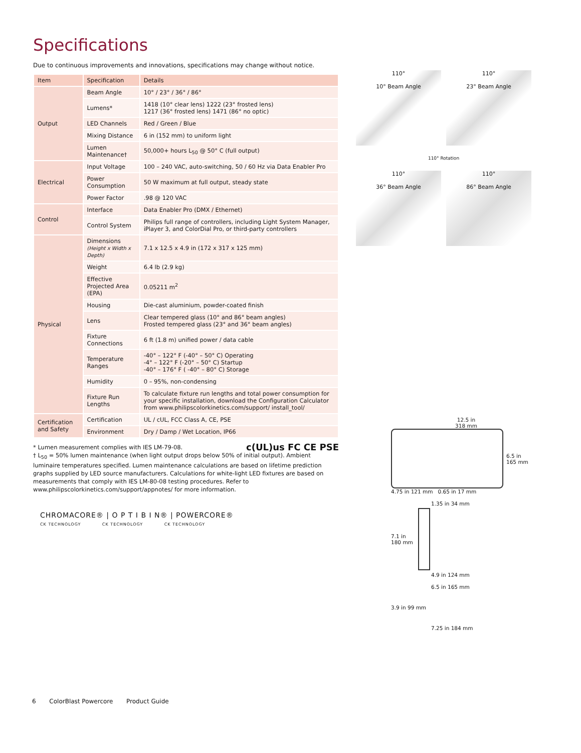Specifications
Due to continuous improvements and innovations, specifications may change without notice.
| Item | Specification | Details |
| --- | --- | --- |
| Output | Beam Angle | 10° / 23° / 36° / 86° |
| | Lumens* | 1418 (10° clear lens) 1222 (23° frosted lens) 1217 (36° frosted lens) 1471 (86° no optic) |
| | LED Channels | Red / Green / Blue |
| | Mixing Distance | 6 in (152 mm) to uniform light |
| | Lumen Maintenance† | 50,000+ hours L<sub>50</sub> @ 50° C (full output) |
| Electrical | Input Voltage | 100 – 240 VAC, auto-switching, 50 / 60 Hz via Data Enabler Pro |
| | Power Consumption | 50 W maximum at full output, steady state |
| | Power Factor | .98 @ 120 VAC |
| Control | Interface | Data Enabler Pro (DMX / Ethernet) |
| | Control System | Philips full range of controllers, including Light System Manager, iPlayer 3, and ColorDial Pro, or third-party controllers |
| Physical | Dimensions (Height x Width x Depth) | 7.1 x 12.5 x 4.9 in (172 x 317 x 125 mm) |
| | Weight | 6.4 lb (2.9 kg) |
| | Effective Projected Area (EPA) | 0.05211 m<sup>2</sup> |
| | Housing | Die-cast aluminium, powder-coated finish |
| | Lens | Clear tempered glass (10° and 86° beam angles) Frosted tempered glass (23° and 36° beam angles) |
| | Fixture Connections | 6 ft (1.8 m) unified power / data cable |
| | Temperature Ranges | -40° – 122° F (-40° – 50° C) Operating -4° – 122° F (-20° – 50° C) Startup -40° – 176° F ( -40° – 80° C) Storage |
| | Humidity | 0 – 95%, non-condensing |
| | Fixture Run Lengths | To calculate fixture run lengths and total power consumption for your specific installation, download the Configuration Calculator from www.philipscolorkinetics.com/support/ install_tool/ |
| Certification and Safety | Certification | UL / cUL, FCC Class A, CE, PSE |
| | Environment | Dry / Damp / Wet Location, IP66 |
* Lumen measurement complies with IES LM-79-08. c(UL)us FC CE PSE
† L<sub>50</sub> = 50% lumen maintenance (when light output drops below 50% of initial output). Ambient luminaire temperatures specified. Lumen maintenance calculations are based on lifetime prediction graphs supplied by LED source manufacturers. Calculations for white-light LED fixtures are based on measurements that comply with IES LM-80-08 testing procedures. Refer to www.philipscolorkinetics.com/support/appnotes/ for more information.
CHROMACORE® | O P T I B I N® | POWERCORE®
CK TECHNOLOGY CK TECHNOLOGY CK TECHNOLOGY
110°
10° Beam Angle
110°
23° Beam Angle
110° Rotation
110°
36° Beam Angle
110°
86° Beam Angle
12.5 in
318 mm
6.5 in
165 mm
4.75 in 121 mm 0.65 in 17 mm
1.35 in 34 mm
7.1 in
180 mm
4.9 in 124 mm
6.5 in 165 mm
3.9 in 99 mm
7.25 in 184 mm
6 ColorBlast Powercore Product Guide